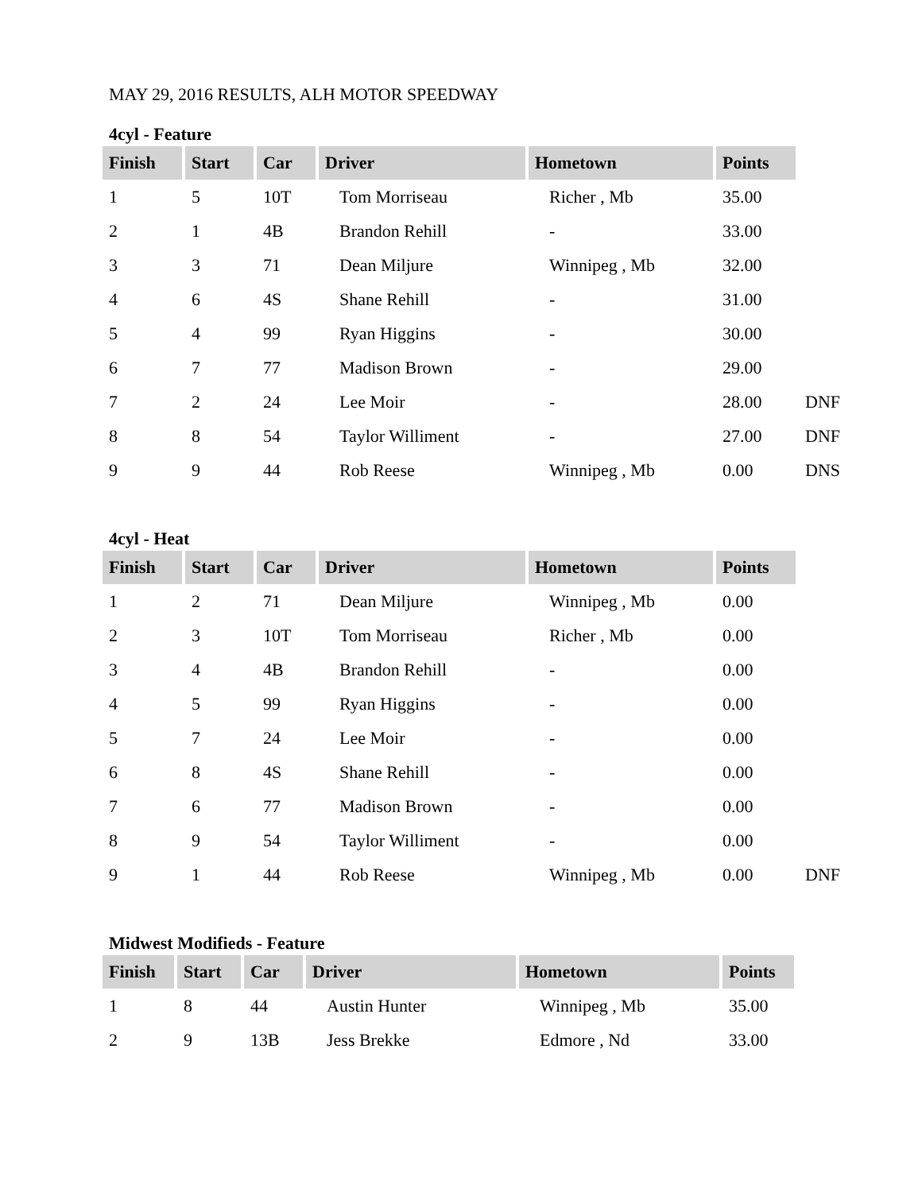MAY 29, 2016 RESULTS, ALH MOTOR SPEEDWAY
4cyl - Feature
| Finish | Start | Car | Driver | Hometown | Points | |
| --- | --- | --- | --- | --- | --- | --- |
| 1 | 5 | 10T | Tom Morriseau | Richer , Mb | 35.00 | |
| 2 | 1 | 4B | Brandon Rehill | - | 33.00 | |
| 3 | 3 | 71 | Dean Miljure | Winnipeg , Mb | 32.00 | |
| 4 | 6 | 4S | Shane Rehill | - | 31.00 | |
| 5 | 4 | 99 | Ryan Higgins | - | 30.00 | |
| 6 | 7 | 77 | Madison Brown | - | 29.00 | |
| 7 | 2 | 24 | Lee Moir | - | 28.00 | DNF |
| 8 | 8 | 54 | Taylor Williment | - | 27.00 | DNF |
| 9 | 9 | 44 | Rob Reese | Winnipeg , Mb | 0.00 | DNS |
4cyl - Heat
| Finish | Start | Car | Driver | Hometown | Points | |
| --- | --- | --- | --- | --- | --- | --- |
| 1 | 2 | 71 | Dean Miljure | Winnipeg , Mb | 0.00 | |
| 2 | 3 | 10T | Tom Morriseau | Richer , Mb | 0.00 | |
| 3 | 4 | 4B | Brandon Rehill | - | 0.00 | |
| 4 | 5 | 99 | Ryan Higgins | - | 0.00 | |
| 5 | 7 | 24 | Lee Moir | - | 0.00 | |
| 6 | 8 | 4S | Shane Rehill | - | 0.00 | |
| 7 | 6 | 77 | Madison Brown | - | 0.00 | |
| 8 | 9 | 54 | Taylor Williment | - | 0.00 | |
| 9 | 1 | 44 | Rob Reese | Winnipeg , Mb | 0.00 | DNF |
Midwest Modifieds - Feature
| Finish | Start | Car | Driver | Hometown | Points |
| --- | --- | --- | --- | --- | --- |
| 1 | 8 | 44 | Austin Hunter | Winnipeg , Mb | 35.00 |
| 2 | 9 | 13B | Jess Brekke | Edmore , Nd | 33.00 |